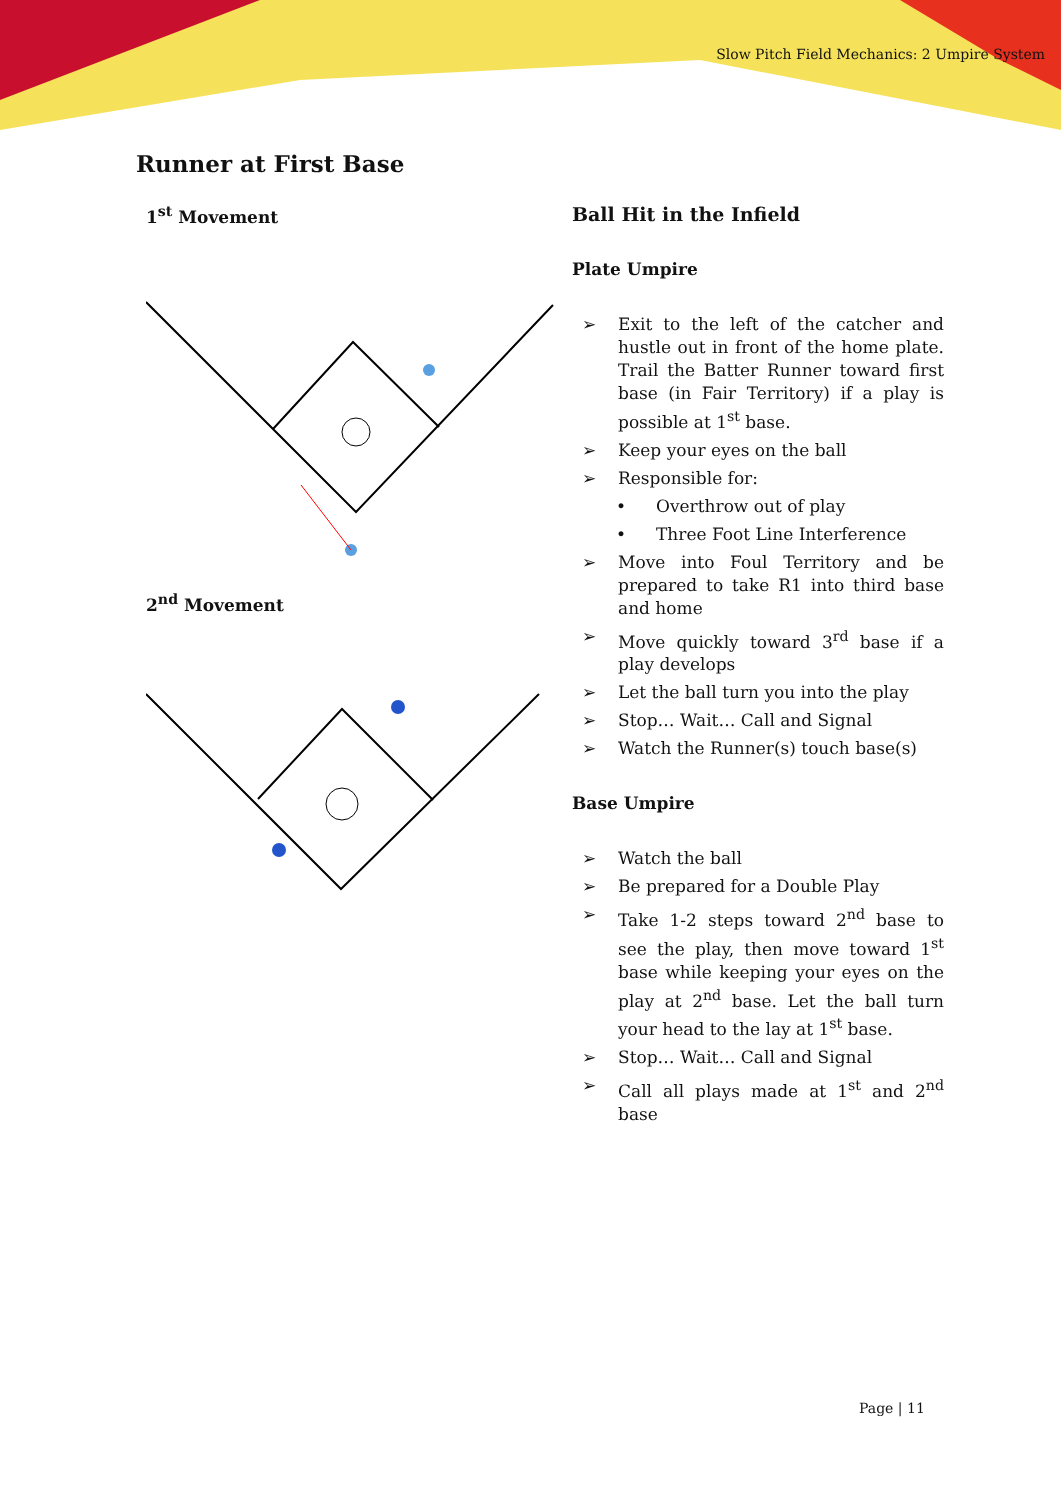Slow Pitch Field Mechanics: 2 Umpire System
Runner at First Base
1<sup>st</sup> Movement
2<sup>nd</sup> Movement
Ball Hit in the Infield
Plate Umpire
➢ Exit to the left of the catcher and hustle out in front of the home plate. Trail the Batter Runner toward first base (in Fair Territory) if a play is possible at 1<sup>st</sup> base.
➢ Keep your eyes on the ball
➢ Responsible for:
• Overthrow out of play
• Three Foot Line Interference
➢ Move into Foul Territory and be prepared to take R1 into third base and home
➢ Move quickly toward 3<sup>rd</sup> base if a play develops
➢ Let the ball turn you into the play
➢ Stop… Wait… Call and Signal
➢ Watch the Runner(s) touch base(s)
Base Umpire
➢ Watch the ball
➢ Be prepared for a Double Play
➢ Take 1-2 steps toward 2<sup>nd</sup> base to see the play, then move toward 1<sup>st</sup> base while keeping your eyes on the play at 2<sup>nd</sup> base. Let the ball turn your head to the lay at 1<sup>st</sup> base.
➢ Stop… Wait… Call and Signal
➢ Call all plays made at 1<sup>st</sup> and 2<sup>nd</sup> base
Page | 11